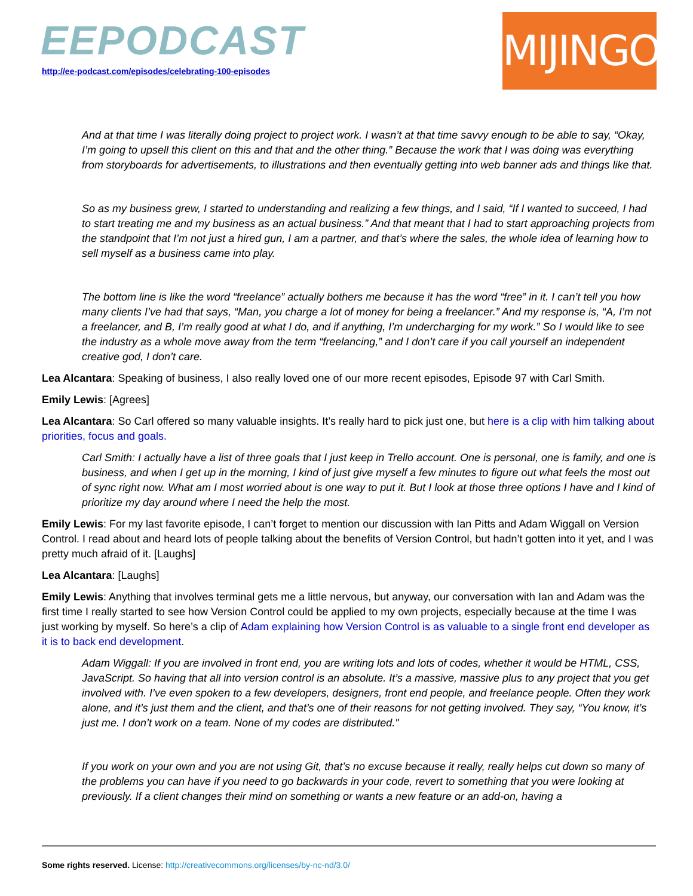EEPODCAST
http://ee-podcast.com/episodes/celebrating-100-episodes
MIJINGO
And at that time I was literally doing project to project work. I wasn’t at that time savvy enough to be able to say, “Okay, I’m going to upsell this client on this and that and the other thing.” Because the work that I was doing was everything from storyboards for advertisements, to illustrations and then eventually getting into web banner ads and things like that.
So as my business grew, I started to understanding and realizing a few things, and I said, “If I wanted to succeed, I had to start treating me and my business as an actual business.” And that meant that I had to start approaching projects from the standpoint that I’m not just a hired gun, I am a partner, and that’s where the sales, the whole idea of learning how to sell myself as a business came into play.
The bottom line is like the word “freelance” actually bothers me because it has the word “free” in it. I can’t tell you how many clients I’ve had that says, “Man, you charge a lot of money for being a freelancer.” And my response is, “A, I’m not a freelancer, and B, I’m really good at what I do, and if anything, I’m undercharging for my work.” So I would like to see the industry as a whole move away from the term “freelancing,” and I don’t care if you call yourself an independent creative god, I don’t care.
Lea Alcantara: Speaking of business, I also really loved one of our more recent episodes, Episode 97 with Carl Smith.
Emily Lewis: [Agrees]
Lea Alcantara: So Carl offered so many valuable insights. It’s really hard to pick just one, but here is a clip with him talking about priorities, focus and goals.
Carl Smith: I actually have a list of three goals that I just keep in Trello account. One is personal, one is family, and one is business, and when I get up in the morning, I kind of just give myself a few minutes to figure out what feels the most out of sync right now. What am I most worried about is one way to put it. But I look at those three options I have and I kind of prioritize my day around where I need the help the most.
Emily Lewis: For my last favorite episode, I can’t forget to mention our discussion with Ian Pitts and Adam Wiggall on Version Control. I read about and heard lots of people talking about the benefits of Version Control, but hadn’t gotten into it yet, and I was pretty much afraid of it. [Laughs]
Lea Alcantara: [Laughs]
Emily Lewis: Anything that involves terminal gets me a little nervous, but anyway, our conversation with Ian and Adam was the first time I really started to see how Version Control could be applied to my own projects, especially because at the time I was just working by myself. So here’s a clip of Adam explaining how Version Control is as valuable to a single front end developer as it is to back end development.
Adam Wiggall: If you are involved in front end, you are writing lots and lots of codes, whether it would be HTML, CSS, JavaScript. So having that all into version control is an absolute. It’s a massive, massive plus to any project that you get involved with. I’ve even spoken to a few developers, designers, front end people, and freelance people. Often they work alone, and it’s just them and the client, and that’s one of their reasons for not getting involved. They say, “You know, it’s just me. I don’t work on a team. None of my codes are distributed."
If you work on your own and you are not using Git, that’s no excuse because it really, really helps cut down so many of the problems you can have if you need to go backwards in your code, revert to something that you were looking at previously. If a client changes their mind on something or wants a new feature or an add-on, having a
Some rights reserved. License: http://creativecommons.org/licenses/by-nc-nd/3.0/